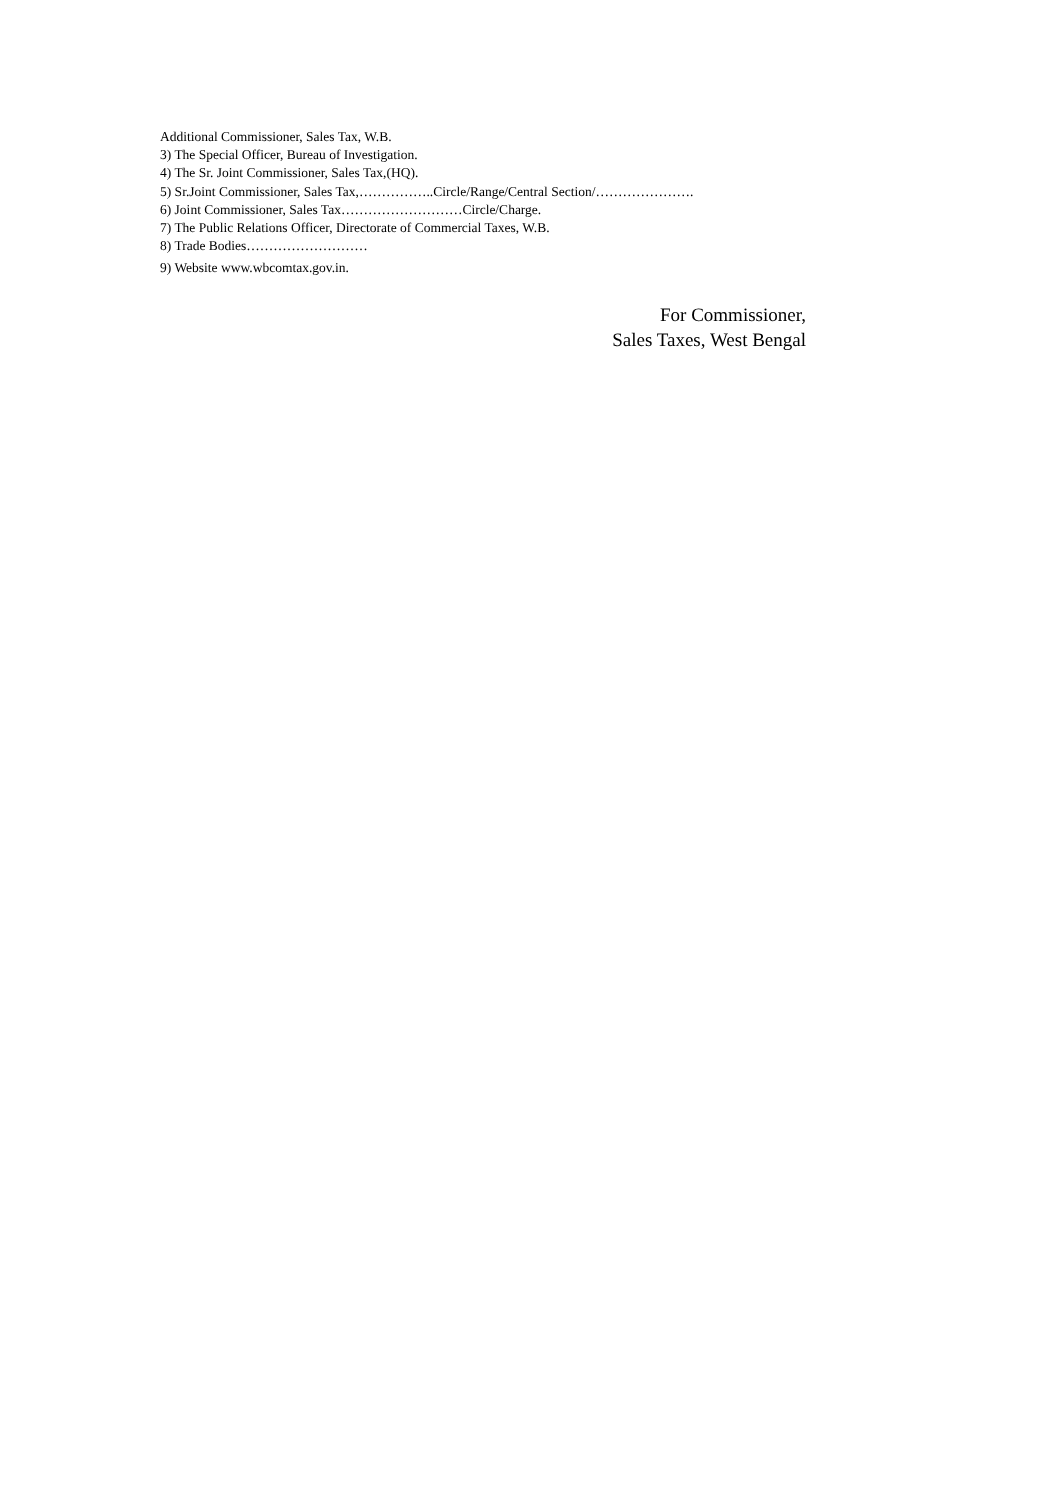Additional Commissioner, Sales Tax, W.B.
3) The Special Officer, Bureau of Investigation.
4) The Sr. Joint Commissioner, Sales Tax,(HQ).
5) Sr.Joint Commissioner, Sales Tax,……………..Circle/Range/Central Section/………………….
6) Joint Commissioner, Sales Tax………………………Circle/Charge.
7) The Public Relations Officer, Directorate of Commercial Taxes, W.B.
8) Trade Bodies………………………
9) Website www.wbcomtax.gov.in.
For Commissioner,
Sales Taxes, West Bengal